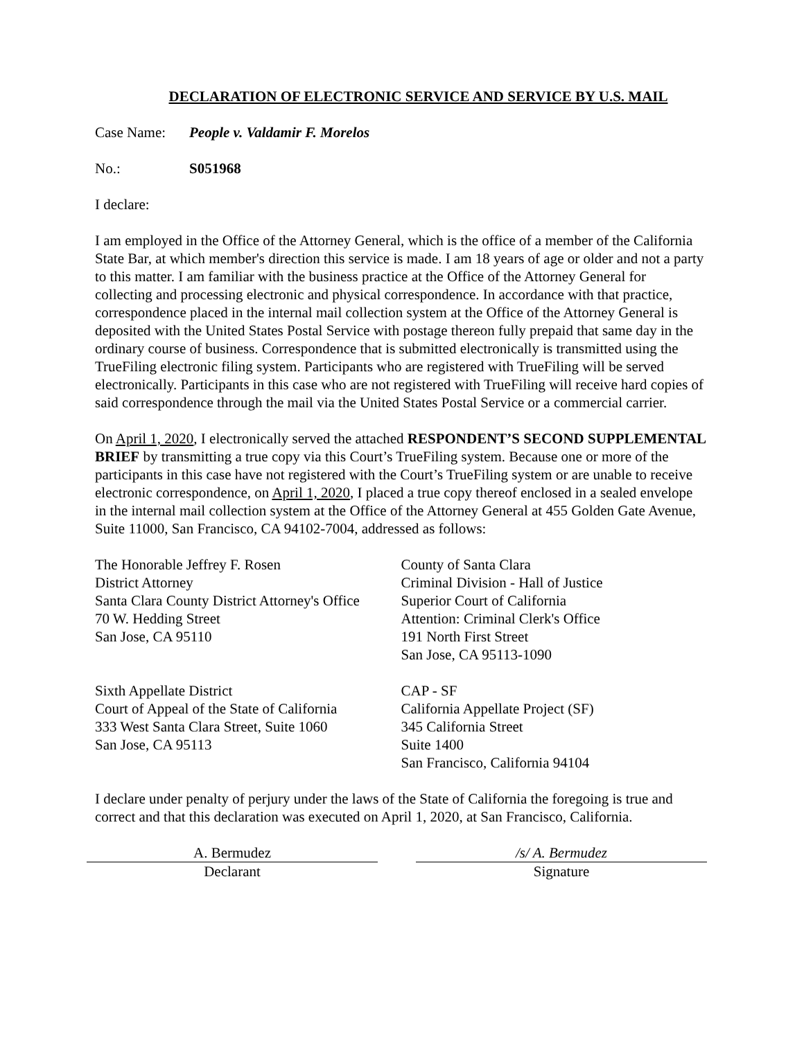DECLARATION OF ELECTRONIC SERVICE AND SERVICE BY U.S. MAIL
Case Name: People v. Valdamir F. Morelos
No.: S051968
I declare:
I am employed in the Office of the Attorney General, which is the office of a member of the California State Bar, at which member's direction this service is made. I am 18 years of age or older and not a party to this matter. I am familiar with the business practice at the Office of the Attorney General for collecting and processing electronic and physical correspondence. In accordance with that practice, correspondence placed in the internal mail collection system at the Office of the Attorney General is deposited with the United States Postal Service with postage thereon fully prepaid that same day in the ordinary course of business. Correspondence that is submitted electronically is transmitted using the TrueFiling electronic filing system. Participants who are registered with TrueFiling will be served electronically. Participants in this case who are not registered with TrueFiling will receive hard copies of said correspondence through the mail via the United States Postal Service or a commercial carrier.
On April 1, 2020, I electronically served the attached RESPONDENT’S SECOND SUPPLEMENTAL BRIEF by transmitting a true copy via this Court’s TrueFiling system. Because one or more of the participants in this case have not registered with the Court’s TrueFiling system or are unable to receive electronic correspondence, on April 1, 2020, I placed a true copy thereof enclosed in a sealed envelope in the internal mail collection system at the Office of the Attorney General at 455 Golden Gate Avenue, Suite 11000, San Francisco, CA 94102-7004, addressed as follows:
The Honorable Jeffrey F. Rosen
District Attorney
Santa Clara County District Attorney's Office
70 W. Hedding Street
San Jose, CA 95110
County of Santa Clara
Criminal Division - Hall of Justice
Superior Court of California
Attention: Criminal Clerk's Office
191 North First Street
San Jose, CA 95113-1090
Sixth Appellate District
Court of Appeal of the State of California
333 West Santa Clara Street, Suite 1060
San Jose, CA 95113
CAP - SF
California Appellate Project (SF)
345 California Street
Suite 1400
San Francisco, California 94104
I declare under penalty of perjury under the laws of the State of California the foregoing is true and correct and that this declaration was executed on April 1, 2020, at San Francisco, California.
A. Bermudez
Declarant
/s/ A. Bermudez
Signature